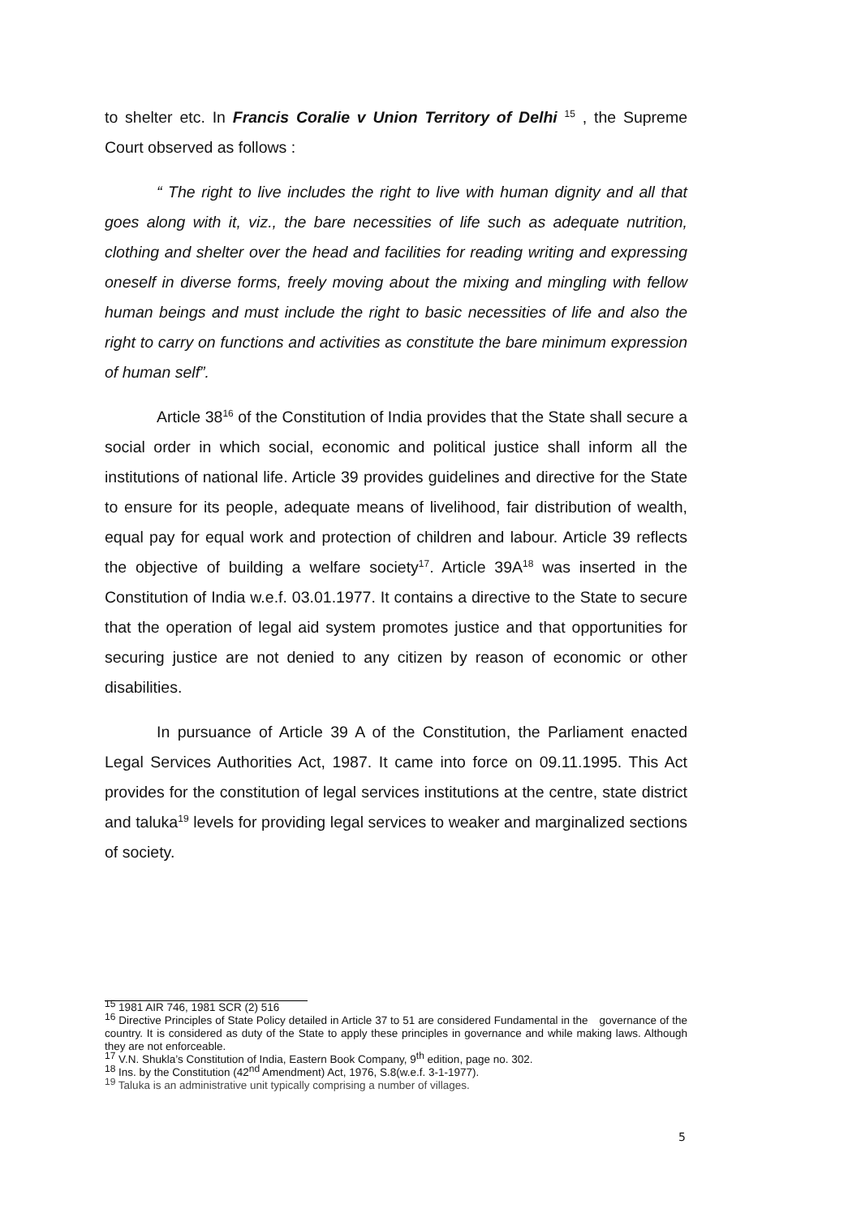to shelter etc. In Francis Coralie v Union Territory of Delhi <sup>15</sup> , the Supreme Court observed as follows :
“ The right to live includes the right to live with human dignity and all that goes along with it, viz., the bare necessities of life such as adequate nutrition, clothing and shelter over the head and facilities for reading writing and expressing oneself in diverse forms, freely moving about the mixing and mingling with fellow human beings and must include the right to basic necessities of life and also the right to carry on functions and activities as constitute the bare minimum expression of human self”.
Article 38<sup>16</sup> of the Constitution of India provides that the State shall secure a social order in which social, economic and political justice shall inform all the institutions of national life. Article 39 provides guidelines and directive for the State to ensure for its people, adequate means of livelihood, fair distribution of wealth, equal pay for equal work and protection of children and labour. Article 39 reflects the objective of building a welfare society<sup>17</sup>. Article 39A<sup>18</sup> was inserted in the Constitution of India w.e.f. 03.01.1977. It contains a directive to the State to secure that the operation of legal aid system promotes justice and that opportunities for securing justice are not denied to any citizen by reason of economic or other disabilities.
In pursuance of Article 39 A of the Constitution, the Parliament enacted Legal Services Authorities Act, 1987. It came into force on 09.11.1995. This Act provides for the constitution of legal services institutions at the centre, state district and taluka<sup>19</sup> levels for providing legal services to weaker and marginalized sections of society.
<sup>15</sup> 1981 AIR 746, 1981 SCR (2) 516
<sup>16</sup> Directive Principles of State Policy detailed in Article 37 to 51 are considered Fundamental in the governance of the country. It is considered as duty of the State to apply these principles in governance and while making laws. Although they are not enforceable.
<sup>17</sup> V.N. Shukla’s Constitution of India, Eastern Book Company, 9<sup>th</sup> edition, page no. 302.
<sup>18</sup> Ins. by the Constitution (42<sup>nd</sup> Amendment) Act, 1976, S.8(w.e.f. 3-1-1977).
<sup>19</sup> Taluka is an administrative unit typically comprising a number of villages.
5